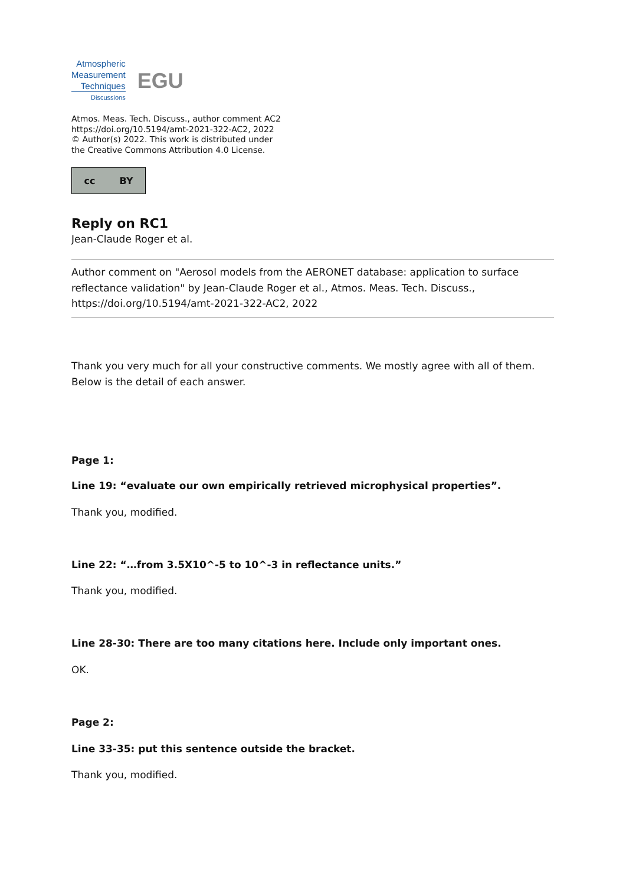Atmospheric
Measurement
Techniques
Discussions
EGU
Atmos. Meas. Tech. Discuss., author comment AC2
https://doi.org/10.5194/amt-2021-322-AC2, 2022
© Author(s) 2022. This work is distributed under
the Creative Commons Attribution 4.0 License.
cc BY
Reply on RC1
Jean-Claude Roger et al.
Author comment on "Aerosol models from the AERONET database: application to surface reflectance validation" by Jean-Claude Roger et al., Atmos. Meas. Tech. Discuss., https://doi.org/10.5194/amt-2021-322-AC2, 2022
Thank you very much for all your constructive comments. We mostly agree with all of them. Below is the detail of each answer.
Page 1:
Line 19: “evaluate our own empirically retrieved microphysical properties”.
Thank you, modified.
Line 22: “…from 3.5X10^-5 to 10^-3 in reflectance units.”
Thank you, modified.
Line 28-30: There are too many citations here. Include only important ones.
OK.
Page 2:
Line 33-35: put this sentence outside the bracket.
Thank you, modified.